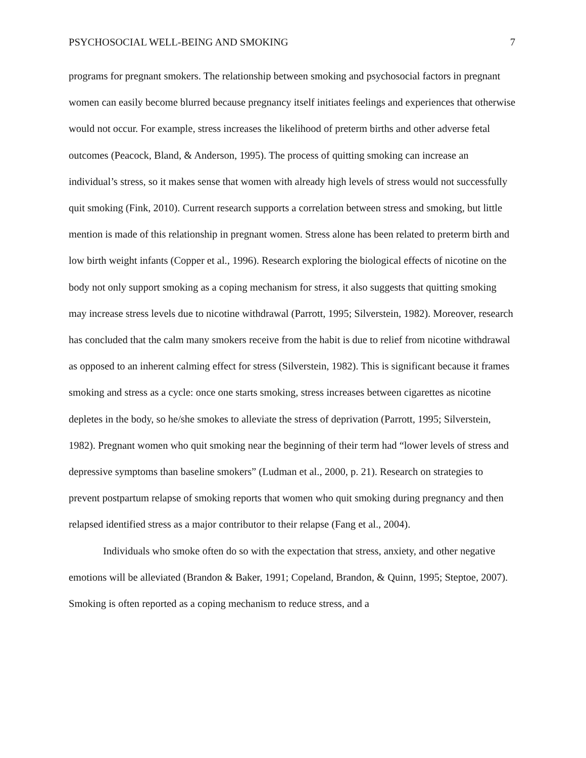PSYCHOSOCIAL WELL-BEING AND SMOKING 7
programs for pregnant smokers. The relationship between smoking and psychosocial factors in pregnant women can easily become blurred because pregnancy itself initiates feelings and experiences that otherwise would not occur. For example, stress increases the likelihood of preterm births and other adverse fetal outcomes (Peacock, Bland, & Anderson, 1995). The process of quitting smoking can increase an individual’s stress, so it makes sense that women with already high levels of stress would not successfully quit smoking (Fink, 2010). Current research supports a correlation between stress and smoking, but little mention is made of this relationship in pregnant women. Stress alone has been related to preterm birth and low birth weight infants (Copper et al., 1996). Research exploring the biological effects of nicotine on the body not only support smoking as a coping mechanism for stress, it also suggests that quitting smoking may increase stress levels due to nicotine withdrawal (Parrott, 1995; Silverstein, 1982). Moreover, research has concluded that the calm many smokers receive from the habit is due to relief from nicotine withdrawal as opposed to an inherent calming effect for stress (Silverstein, 1982). This is significant because it frames smoking and stress as a cycle: once one starts smoking, stress increases between cigarettes as nicotine depletes in the body, so he/she smokes to alleviate the stress of deprivation (Parrott, 1995; Silverstein, 1982). Pregnant women who quit smoking near the beginning of their term had “lower levels of stress and depressive symptoms than baseline smokers” (Ludman et al., 2000, p. 21). Research on strategies to prevent postpartum relapse of smoking reports that women who quit smoking during pregnancy and then relapsed identified stress as a major contributor to their relapse (Fang et al., 2004).
Individuals who smoke often do so with the expectation that stress, anxiety, and other negative emotions will be alleviated (Brandon & Baker, 1991; Copeland, Brandon, & Quinn, 1995; Steptoe, 2007). Smoking is often reported as a coping mechanism to reduce stress, and a